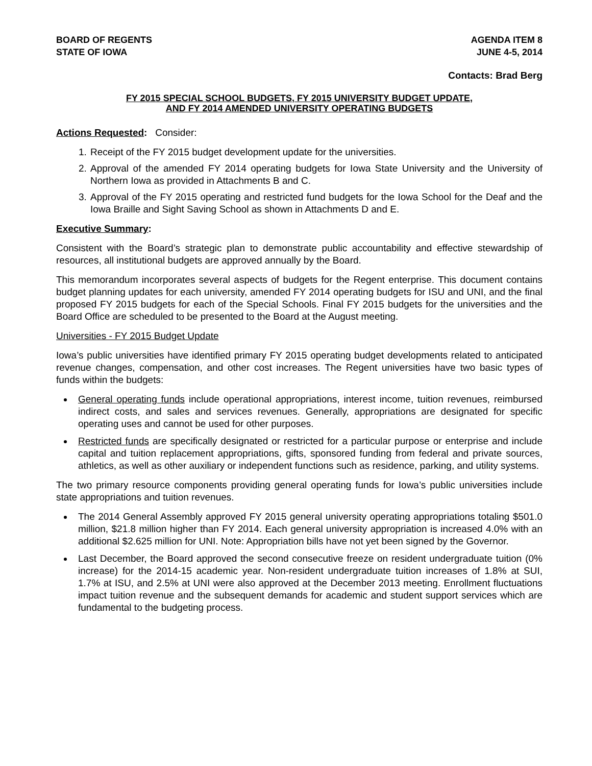BOARD OF REGENTS
STATE OF IOWA
AGENDA ITEM 8
JUNE 4-5, 2014
Contacts: Brad Berg
FY 2015 SPECIAL SCHOOL BUDGETS, FY 2015 UNIVERSITY BUDGET UPDATE,
AND FY 2014 AMENDED UNIVERSITY OPERATING BUDGETS
Actions Requested: Consider:
1. Receipt of the FY 2015 budget development update for the universities.
2. Approval of the amended FY 2014 operating budgets for Iowa State University and the University of Northern Iowa as provided in Attachments B and C.
3. Approval of the FY 2015 operating and restricted fund budgets for the Iowa School for the Deaf and the Iowa Braille and Sight Saving School as shown in Attachments D and E.
Executive Summary:
Consistent with the Board’s strategic plan to demonstrate public accountability and effective stewardship of resources, all institutional budgets are approved annually by the Board.
This memorandum incorporates several aspects of budgets for the Regent enterprise. This document contains budget planning updates for each university, amended FY 2014 operating budgets for ISU and UNI, and the final proposed FY 2015 budgets for each of the Special Schools. Final FY 2015 budgets for the universities and the Board Office are scheduled to be presented to the Board at the August meeting.
Universities - FY 2015 Budget Update
Iowa’s public universities have identified primary FY 2015 operating budget developments related to anticipated revenue changes, compensation, and other cost increases. The Regent universities have two basic types of funds within the budgets:
General operating funds include operational appropriations, interest income, tuition revenues, reimbursed indirect costs, and sales and services revenues. Generally, appropriations are designated for specific operating uses and cannot be used for other purposes.
Restricted funds are specifically designated or restricted for a particular purpose or enterprise and include capital and tuition replacement appropriations, gifts, sponsored funding from federal and private sources, athletics, as well as other auxiliary or independent functions such as residence, parking, and utility systems.
The two primary resource components providing general operating funds for Iowa’s public universities include state appropriations and tuition revenues.
The 2014 General Assembly approved FY 2015 general university operating appropriations totaling $501.0 million, $21.8 million higher than FY 2014. Each general university appropriation is increased 4.0% with an additional $2.625 million for UNI. Note: Appropriation bills have not yet been signed by the Governor.
Last December, the Board approved the second consecutive freeze on resident undergraduate tuition (0% increase) for the 2014-15 academic year. Non-resident undergraduate tuition increases of 1.8% at SUI, 1.7% at ISU, and 2.5% at UNI were also approved at the December 2013 meeting. Enrollment fluctuations impact tuition revenue and the subsequent demands for academic and student support services which are fundamental to the budgeting process.